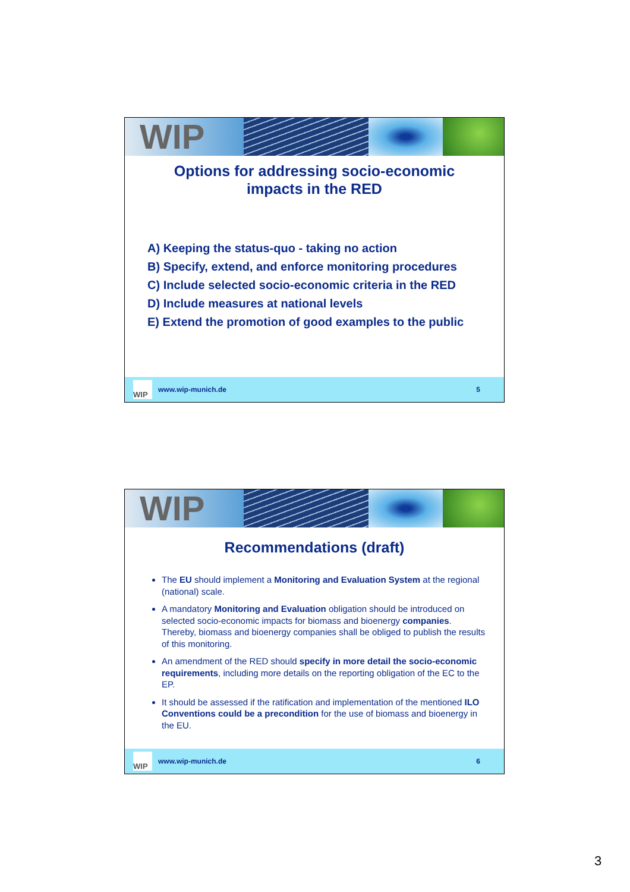WIP
Options for addressing socio-economic
impacts in the RED
A) Keeping the status-quo - taking no action
B) Specify, extend, and enforce monitoring procedures
C) Include selected socio-economic criteria in the RED
D) Include measures at national levels
E) Extend the promotion of good examples to the public
WIP www.wip-munich.de 5
WIP
Recommendations (draft)
The EU should implement a Monitoring and Evaluation System at the regional (national) scale.
A mandatory Monitoring and Evaluation obligation should be introduced on selected socio-economic impacts for biomass and bioenergy companies. Thereby, biomass and bioenergy companies shall be obliged to publish the results of this monitoring.
An amendment of the RED should specify in more detail the socio-economic requirements, including more details on the reporting obligation of the EC to the EP.
It should be assessed if the ratification and implementation of the mentioned ILO Conventions could be a precondition for the use of biomass and bioenergy in the EU.
WIP www.wip-munich.de 6
3